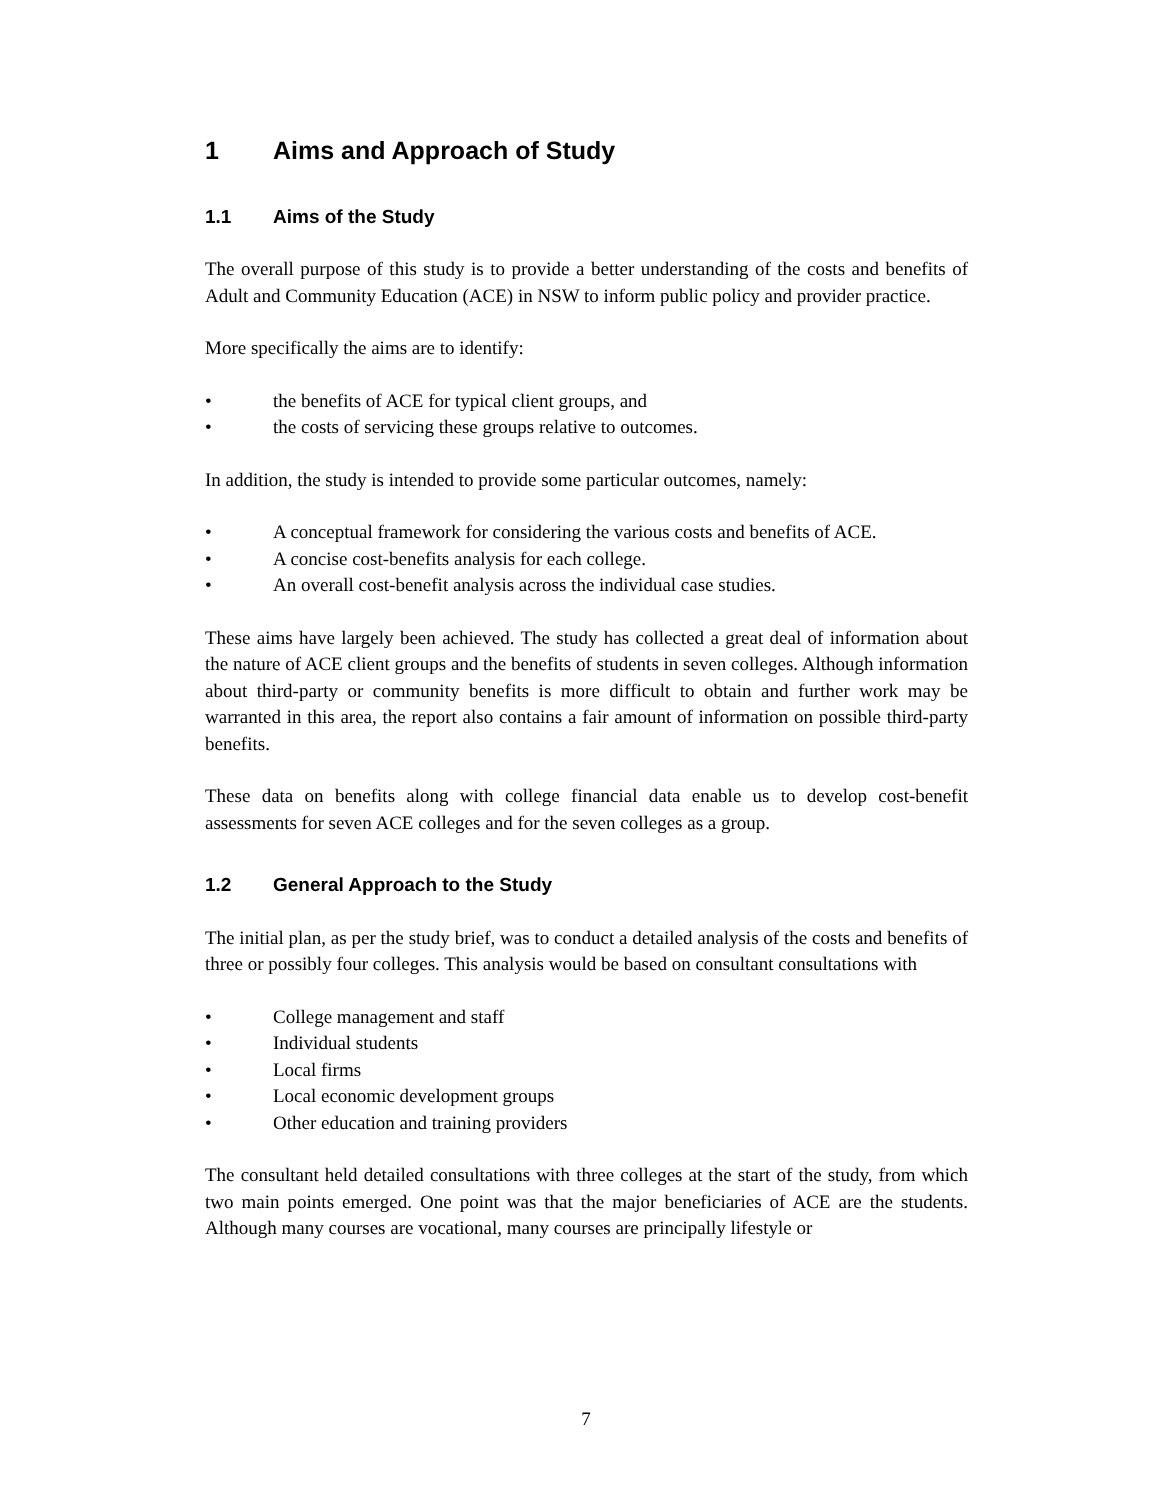1 Aims and Approach of Study
1.1 Aims of the Study
The overall purpose of this study is to provide a better understanding of the costs and benefits of Adult and Community Education (ACE) in NSW to inform public policy and provider practice.
More specifically the aims are to identify:
• the benefits of ACE for typical client groups, and
• the costs of servicing these groups relative to outcomes.
In addition, the study is intended to provide some particular outcomes, namely:
• A conceptual framework for considering the various costs and benefits of ACE.
• A concise cost-benefits analysis for each college.
• An overall cost-benefit analysis across the individual case studies.
These aims have largely been achieved. The study has collected a great deal of information about the nature of ACE client groups and the benefits of students in seven colleges. Although information about third-party or community benefits is more difficult to obtain and further work may be warranted in this area, the report also contains a fair amount of information on possible third-party benefits.
These data on benefits along with college financial data enable us to develop cost-benefit assessments for seven ACE colleges and for the seven colleges as a group.
1.2 General Approach to the Study
The initial plan, as per the study brief, was to conduct a detailed analysis of the costs and benefits of three or possibly four colleges. This analysis would be based on consultant consultations with
• College management and staff
• Individual students
• Local firms
• Local economic development groups
• Other education and training providers
The consultant held detailed consultations with three colleges at the start of the study, from which two main points emerged. One point was that the major beneficiaries of ACE are the students. Although many courses are vocational, many courses are principally lifestyle or
7